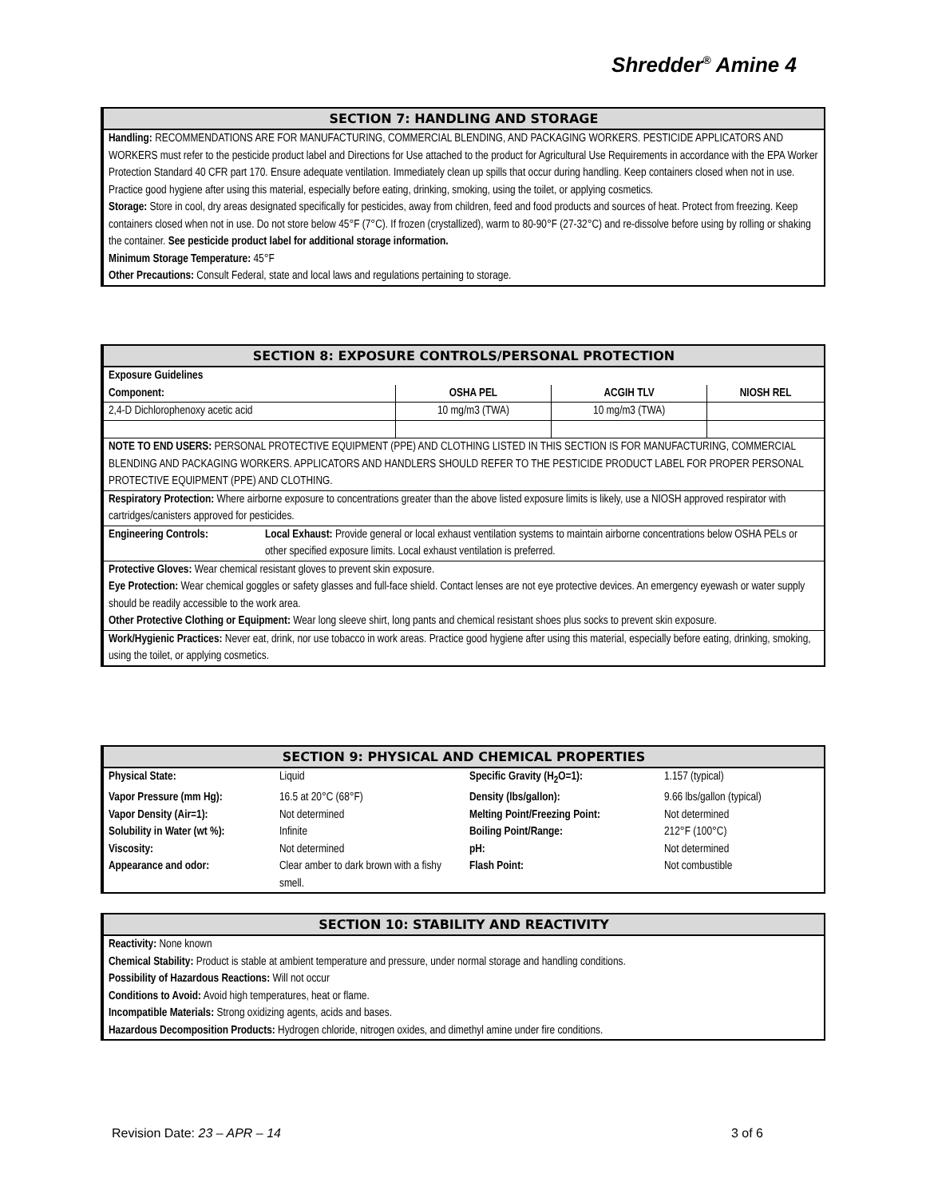Shredder<sup>®</sup> Amine 4
SECTION 7: HANDLING AND STORAGE
Handling: RECOMMENDATIONS ARE FOR MANUFACTURING, COMMERCIAL BLENDING, AND PACKAGING WORKERS. PESTICIDE APPLICATORS AND WORKERS must refer to the pesticide product label and Directions for Use attached to the product for Agricultural Use Requirements in accordance with the EPA Worker Protection Standard 40 CFR part 170. Ensure adequate ventilation. Immediately clean up spills that occur during handling. Keep containers closed when not in use. Practice good hygiene after using this material, especially before eating, drinking, smoking, using the toilet, or applying cosmetics.
Storage: Store in cool, dry areas designated specifically for pesticides, away from children, feed and food products and sources of heat. Protect from freezing. Keep containers closed when not in use. Do not store below 45°F (7°C). If frozen (crystallized), warm to 80-90°F (27-32°C) and re-dissolve before using by rolling or shaking the container. See pesticide product label for additional storage information.
Minimum Storage Temperature: 45°F
Other Precautions: Consult Federal, state and local laws and regulations pertaining to storage.
SECTION 8: EXPOSURE CONTROLS/PERSONAL PROTECTION
| Exposure Guidelines | | | |
| Component: | OSHA PEL | ACGIH TLV | NIOSH REL |
| 2,4-D Dichlorophenoxy acetic acid | 10 mg/m3 (TWA) | 10 mg/m3 (TWA) | |
NOTE TO END USERS: PERSONAL PROTECTIVE EQUIPMENT (PPE) AND CLOTHING LISTED IN THIS SECTION IS FOR MANUFACTURING, COMMERCIAL BLENDING AND PACKAGING WORKERS. APPLICATORS AND HANDLERS SHOULD REFER TO THE PESTICIDE PRODUCT LABEL FOR PROPER PERSONAL PROTECTIVE EQUIPMENT (PPE) AND CLOTHING.
Respiratory Protection: Where airborne exposure to concentrations greater than the above listed exposure limits is likely, use a NIOSH approved respirator with cartridges/canisters approved for pesticides.
| Engineering Controls: | Local Exhaust: Provide general or local exhaust ventilation systems to maintain airborne concentrations below OSHA PELs or other specified exposure limits. Local exhaust ventilation is preferred. |
Protective Gloves: Wear chemical resistant gloves to prevent skin exposure.
Eye Protection: Wear chemical goggles or safety glasses and full-face shield. Contact lenses are not eye protective devices. An emergency eyewash or water supply should be readily accessible to the work area.
Other Protective Clothing or Equipment: Wear long sleeve shirt, long pants and chemical resistant shoes plus socks to prevent skin exposure.
Work/Hygienic Practices: Never eat, drink, nor use tobacco in work areas. Practice good hygiene after using this material, especially before eating, drinking, smoking, using the toilet, or applying cosmetics.
SECTION 9: PHYSICAL AND CHEMICAL PROPERTIES
| Physical State: | Liquid | Specific Gravity (H<sub>2</sub>O=1): | 1.157 (typical) |
| Vapor Pressure (mm Hg): | 16.5 at 20°C (68°F) | Density (lbs/gallon): | 9.66 lbs/gallon (typical) |
| Vapor Density (Air=1): | Not determined | Melting Point/Freezing Point: | Not determined |
| Solubility in Water (wt %): | Infinite | Boiling Point/Range: | 212°F (100°C) |
| Viscosity: | Not determined | pH: | Not determined |
| Appearance and odor: | Clear amber to dark brown with a fishy smell. | Flash Point: | Not combustible |
SECTION 10: STABILITY AND REACTIVITY
Reactivity: None known
Chemical Stability: Product is stable at ambient temperature and pressure, under normal storage and handling conditions.
Possibility of Hazardous Reactions: Will not occur
Conditions to Avoid: Avoid high temperatures, heat or flame.
Incompatible Materials: Strong oxidizing agents, acids and bases.
Hazardous Decomposition Products: Hydrogen chloride, nitrogen oxides, and dimethyl amine under fire conditions.
Revision Date: 23 – APR – 14 3 of 6